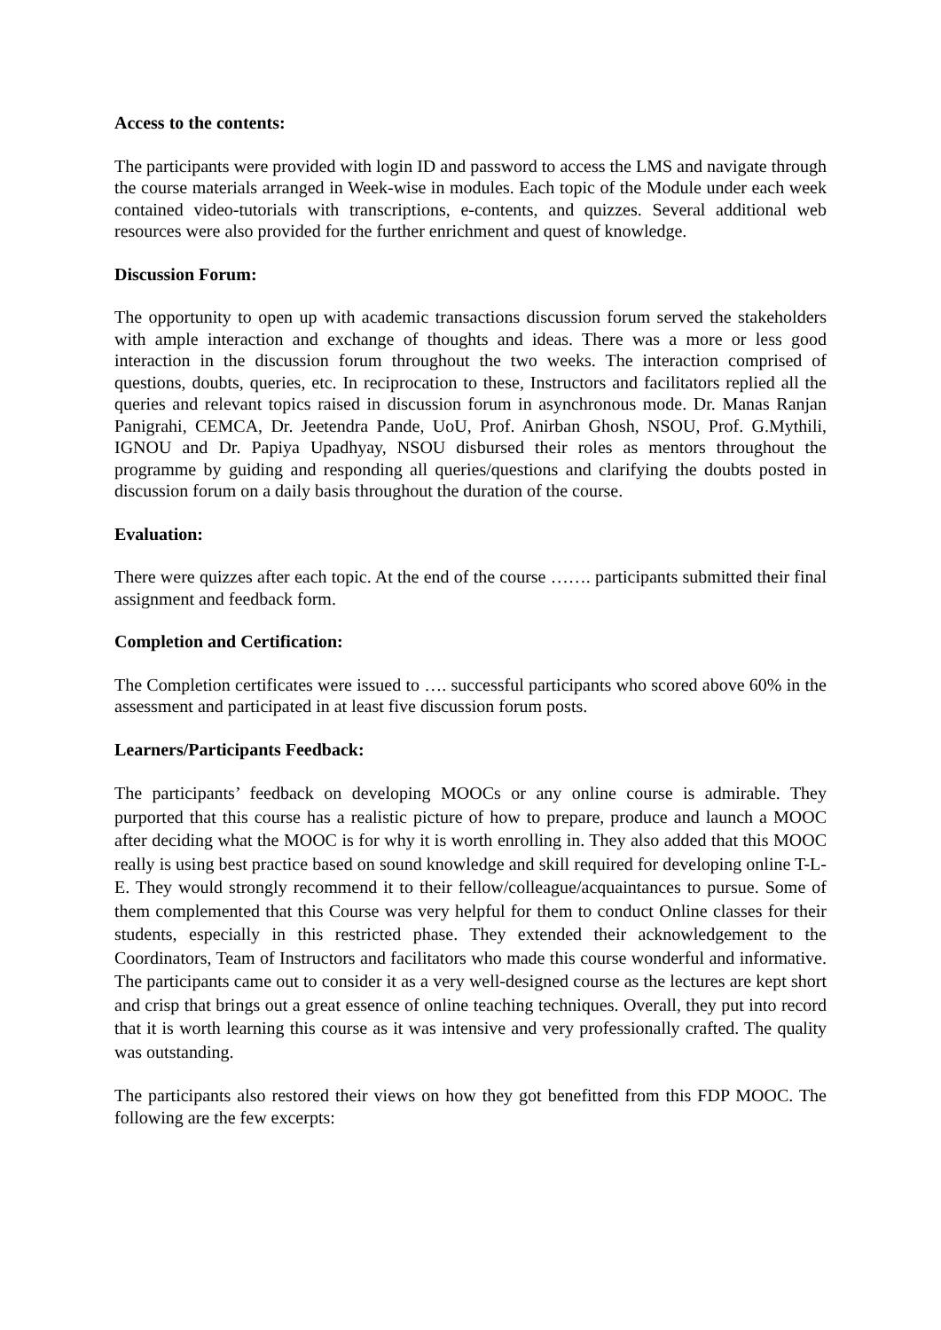Access to the contents:
The participants were provided with login ID and password to access the LMS and navigate through the course materials arranged in Week-wise in modules. Each topic of the Module under each week contained video-tutorials with transcriptions, e-contents, and quizzes. Several additional web resources were also provided for the further enrichment and quest of knowledge.
Discussion Forum:
The opportunity to open up with academic transactions discussion forum served the stakeholders with ample interaction and exchange of thoughts and ideas. There was a more or less good interaction in the discussion forum throughout the two weeks. The interaction comprised of questions, doubts, queries, etc. In reciprocation to these, Instructors and facilitators replied all the queries and relevant topics raised in discussion forum in asynchronous mode. Dr. Manas Ranjan Panigrahi, CEMCA, Dr. Jeetendra Pande, UoU, Prof. Anirban Ghosh, NSOU, Prof. G.Mythili, IGNOU and Dr. Papiya Upadhyay, NSOU disbursed their roles as mentors throughout the programme by guiding and responding all queries/questions and clarifying the doubts posted in discussion forum on a daily basis throughout the duration of the course.
Evaluation:
There were quizzes after each topic. At the end of the course ……. participants submitted their final assignment and feedback form.
Completion and Certification:
The Completion certificates were issued to …. successful participants who scored above 60% in the assessment and participated in at least five discussion forum posts.
Learners/Participants Feedback:
The participants’ feedback on developing MOOCs or any online course is admirable. They purported that this course has a realistic picture of how to prepare, produce and launch a MOOC after deciding what the MOOC is for why it is worth enrolling in. They also added that this MOOC really is using best practice based on sound knowledge and skill required for developing online T-L-E. They would strongly recommend it to their fellow/colleague/acquaintances to pursue. Some of them complemented that this Course was very helpful for them to conduct Online classes for their students, especially in this restricted phase. They extended their acknowledgement to the Coordinators, Team of Instructors and facilitators who made this course wonderful and informative. The participants came out to consider it as a very well-designed course as the lectures are kept short and crisp that brings out a great essence of online teaching techniques. Overall, they put into record that it is worth learning this course as it was intensive and very professionally crafted. The quality was outstanding.
The participants also restored their views on how they got benefitted from this FDP MOOC. The following are the few excerpts: